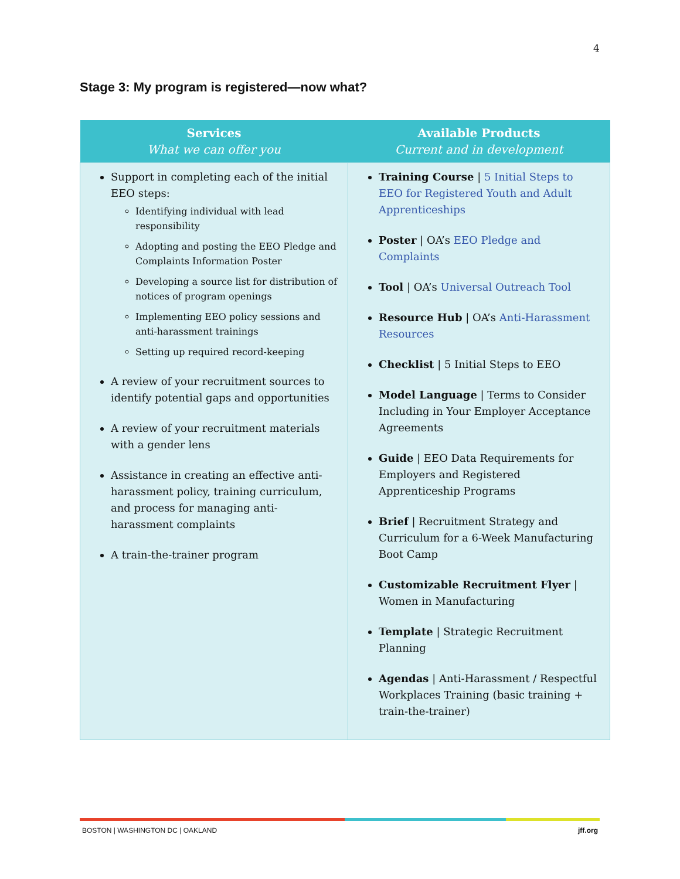4
Stage 3: My program is registered—now what?
| Services What we can offer you | Available Products Current and in development |
| --- | --- |
| Support in completing each of the initial EEO steps: Identifying individual with lead responsibility Adopting and posting the EEO Pledge and Complaints Information Poster Developing a source list for distribution of notices of program openings Implementing EEO policy sessions and anti-harassment trainings Setting up required record-keeping A review of your recruitment sources to identify potential gaps and opportunities A review of your recruitment materials with a gender lens Assistance in creating an effective anti-harassment policy, training curriculum, and process for managing anti-harassment complaints A train-the-trainer program | Training Course / 5 Initial Steps to EEO for Registered Youth and Adult Apprenticeships Poster / OA’s EEO Pledge and Complaints Tool / OA’s Universal Outreach Tool Resource Hub / OA’s Anti-Harassment Resources Checklist / 5 Initial Steps to EEO Model Language / Terms to Consider Including in Your Employer Acceptance Agreements Guide / EEO Data Requirements for Employers and Registered Apprenticeship Programs Brief / Recruitment Strategy and Curriculum for a 6-Week Manufacturing Boot Camp Customizable Recruitment Flyer / Women in Manufacturing Template / Strategic Recruitment Planning Agendas / Anti-Harassment / Respectful Workplaces Training (basic training + train-the-trainer) |
BOSTON | WASHINGTON DC | OAKLAND jff.org